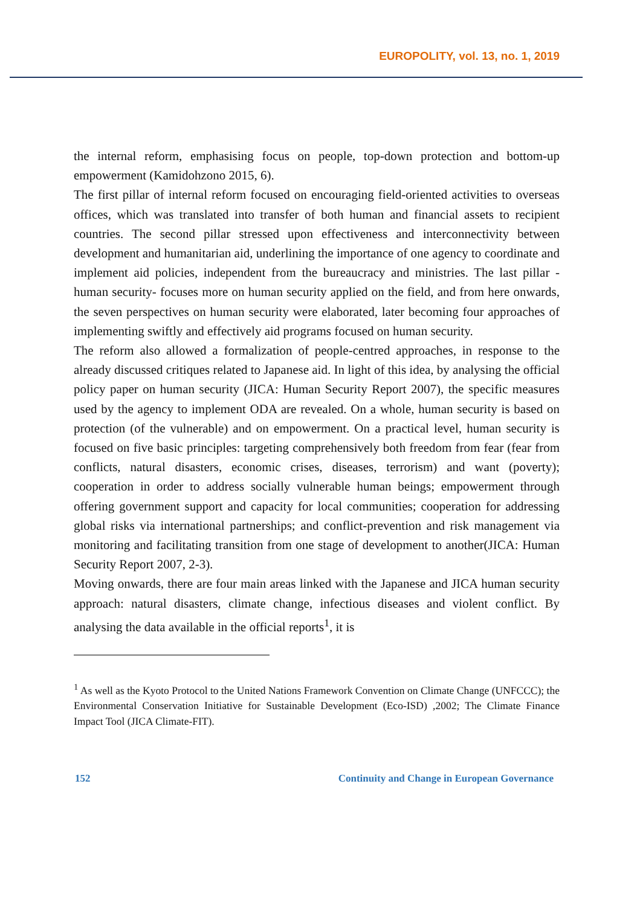EUROPOLITY, vol. 13, no. 1, 2019
the internal reform, emphasising focus on people, top-down protection and bottom-up empowerment (Kamidohzono 2015, 6).
The first pillar of internal reform focused on encouraging field-oriented activities to overseas offices, which was translated into transfer of both human and financial assets to recipient countries. The second pillar stressed upon effectiveness and interconnectivity between development and humanitarian aid, underlining the importance of one agency to coordinate and implement aid policies, independent from the bureaucracy and ministries. The last pillar - human security- focuses more on human security applied on the field, and from here onwards, the seven perspectives on human security were elaborated, later becoming four approaches of implementing swiftly and effectively aid programs focused on human security.
The reform also allowed a formalization of people-centred approaches, in response to the already discussed critiques related to Japanese aid. In light of this idea, by analysing the official policy paper on human security (JICA: Human Security Report 2007), the specific measures used by the agency to implement ODA are revealed. On a whole, human security is based on protection (of the vulnerable) and on empowerment. On a practical level, human security is focused on five basic principles: targeting comprehensively both freedom from fear (fear from conflicts, natural disasters, economic crises, diseases, terrorism) and want (poverty); cooperation in order to address socially vulnerable human beings; empowerment through offering government support and capacity for local communities; cooperation for addressing global risks via international partnerships; and conflict-prevention and risk management via monitoring and facilitating transition from one stage of development to another(JICA: Human Security Report 2007, 2-3).
Moving onwards, there are four main areas linked with the Japanese and JICA human security approach: natural disasters, climate change, infectious diseases and violent conflict. By analysing the data available in the official reports<sup>1</sup>, it is
<sup>1</sup> As well as the Kyoto Protocol to the United Nations Framework Convention on Climate Change (UNFCCC); the Environmental Conservation Initiative for Sustainable Development (Eco-ISD) ,2002; The Climate Finance Impact Tool (JICA Climate-FIT).
152 Continuity and Change in European Governance